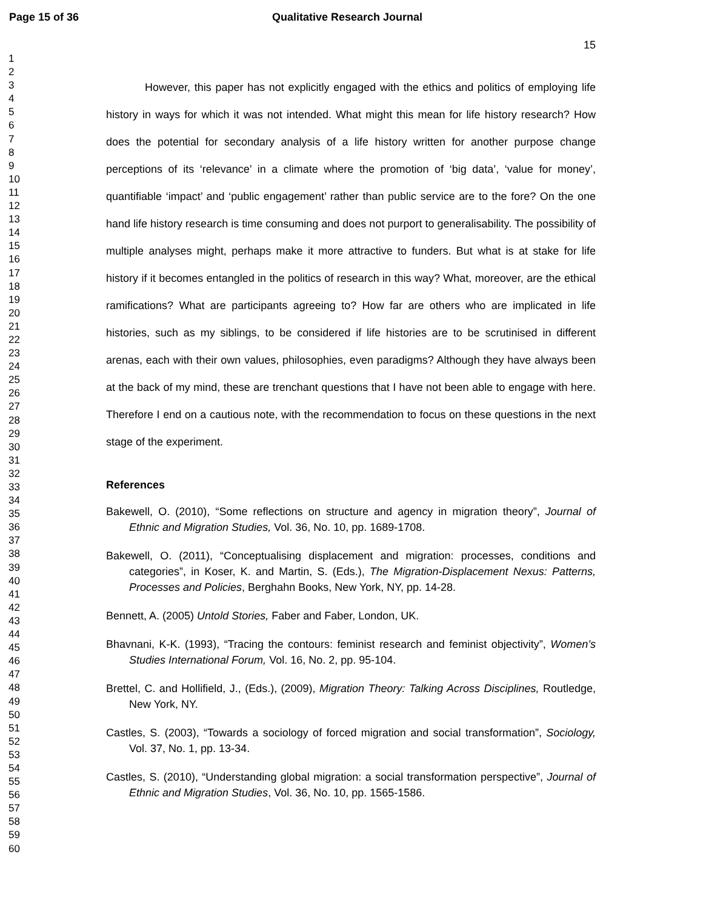Page 15 of 36 Qualitative Research Journal
15
1
2
3
4
5
6
7
8
9
10
11
12
13
14
15
16
17
18
19
20
21
22
23
24
25
26
27
28
29
30
31
32
33
34
35
36
37
38
39
40
41
42
43
44
45
46
47
48
49
50
51
52
53
54
55
56
57
58
59
60
However, this paper has not explicitly engaged with the ethics and politics of employing life history in ways for which it was not intended. What might this mean for life history research? How does the potential for secondary analysis of a life history written for another purpose change perceptions of its ‘relevance’ in a climate where the promotion of ‘big data’, ‘value for money’, quantifiable ‘impact’ and ‘public engagement’ rather than public service are to the fore? On the one hand life history research is time consuming and does not purport to generalisability. The possibility of multiple analyses might, perhaps make it more attractive to funders. But what is at stake for life history if it becomes entangled in the politics of research in this way? What, moreover, are the ethical ramifications? What are participants agreeing to? How far are others who are implicated in life histories, such as my siblings, to be considered if life histories are to be scrutinised in different arenas, each with their own values, philosophies, even paradigms? Although they have always been at the back of my mind, these are trenchant questions that I have not been able to engage with here. Therefore I end on a cautious note, with the recommendation to focus on these questions in the next stage of the experiment.
References
Bakewell, O. (2010), “Some reflections on structure and agency in migration theory”, Journal of Ethnic and Migration Studies, Vol. 36, No. 10, pp. 1689-1708.
Bakewell, O. (2011), “Conceptualising displacement and migration: processes, conditions and categories”, in Koser, K. and Martin, S. (Eds.), The Migration-Displacement Nexus: Patterns, Processes and Policies, Berghahn Books, New York, NY, pp. 14-28.
Bennett, A. (2005) Untold Stories, Faber and Faber, London, UK.
Bhavnani, K-K. (1993), “Tracing the contours: feminist research and feminist objectivity”, Women’s Studies International Forum, Vol. 16, No. 2, pp. 95-104.
Brettel, C. and Hollifield, J., (Eds.), (2009), Migration Theory: Talking Across Disciplines, Routledge, New York, NY.
Castles, S. (2003), “Towards a sociology of forced migration and social transformation”, Sociology, Vol. 37, No. 1, pp. 13-34.
Castles, S. (2010), “Understanding global migration: a social transformation perspective”, Journal of Ethnic and Migration Studies, Vol. 36, No. 10, pp. 1565-1586.